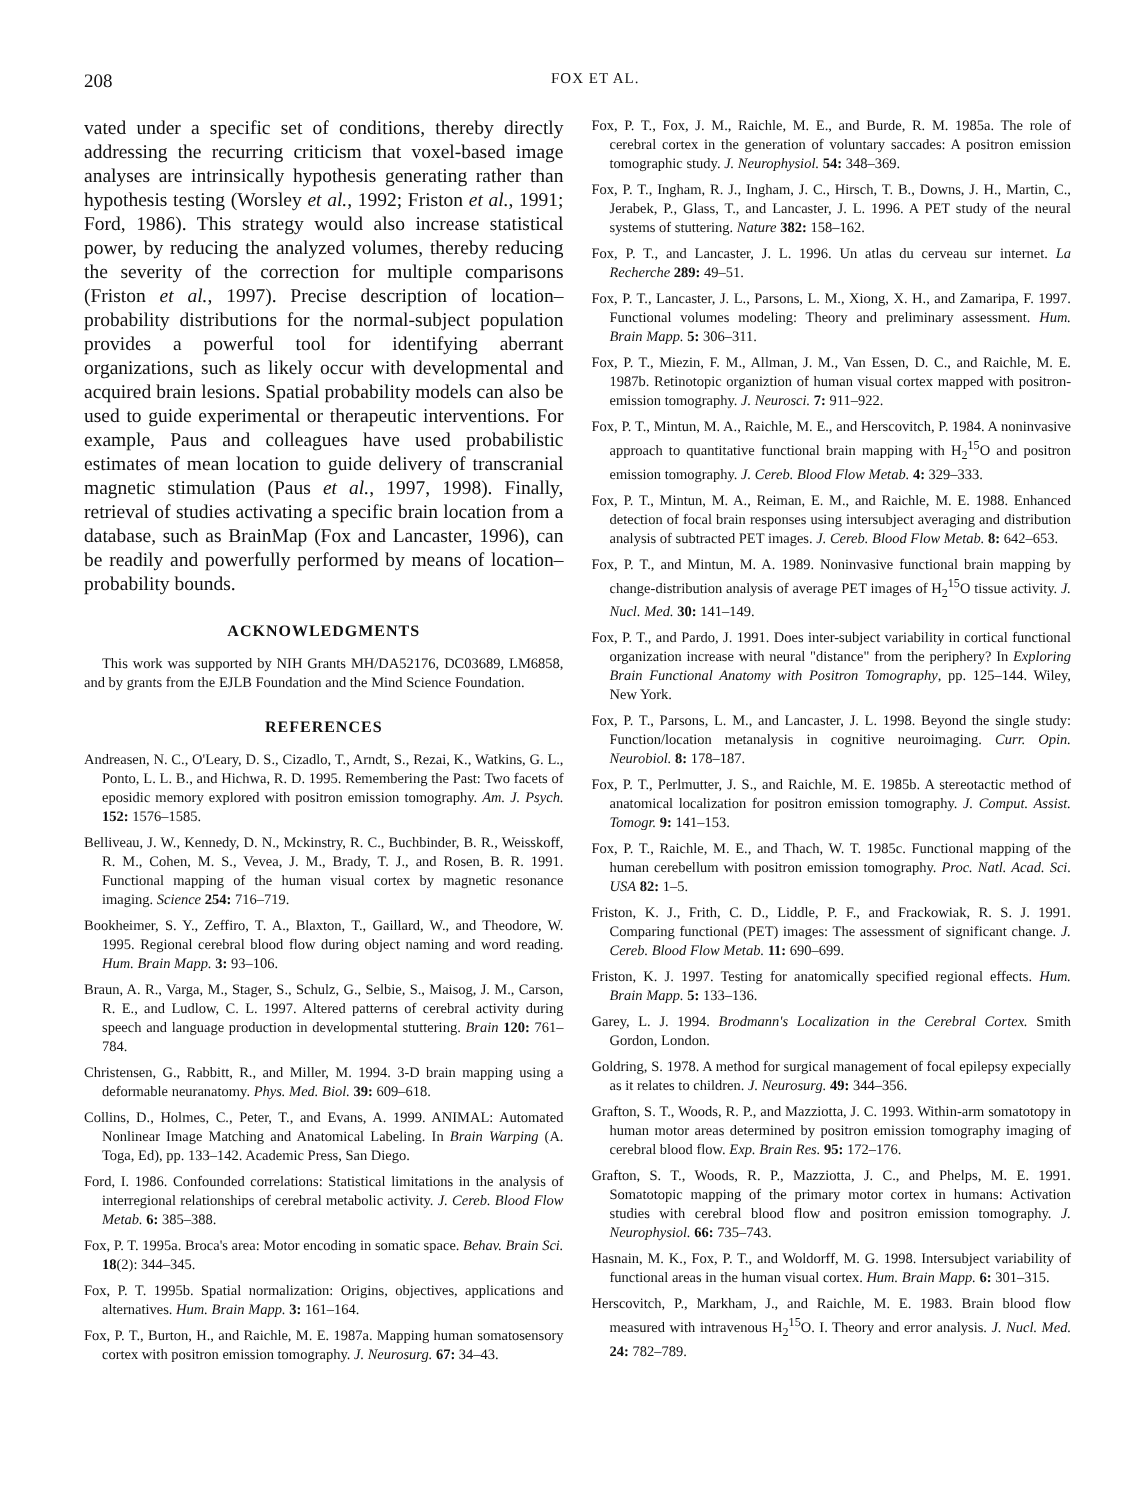208 FOX ET AL.
vated under a specific set of conditions, thereby directly addressing the recurring criticism that voxel-based image analyses are intrinsically hypothesis generating rather than hypothesis testing (Worsley et al., 1992; Friston et al., 1991; Ford, 1986). This strategy would also increase statistical power, by reducing the analyzed volumes, thereby reducing the severity of the correction for multiple comparisons (Friston et al., 1997). Precise description of location–probability distributions for the normal-subject population provides a powerful tool for identifying aberrant organizations, such as likely occur with developmental and acquired brain lesions. Spatial probability models can also be used to guide experimental or therapeutic interventions. For example, Paus and colleagues have used probabilistic estimates of mean location to guide delivery of transcranial magnetic stimulation (Paus et al., 1997, 1998). Finally, retrieval of studies activating a specific brain location from a database, such as BrainMap (Fox and Lancaster, 1996), can be readily and powerfully performed by means of location–probability bounds.
ACKNOWLEDGMENTS
This work was supported by NIH Grants MH/DA52176, DC03689, LM6858, and by grants from the EJLB Foundation and the Mind Science Foundation.
REFERENCES
Andreasen, N. C., O'Leary, D. S., Cizadlo, T., Arndt, S., Rezai, K., Watkins, G. L., Ponto, L. L. B., and Hichwa, R. D. 1995. Remembering the Past: Two facets of eposidic memory explored with positron emission tomography. Am. J. Psych. 152: 1576–1585.
Belliveau, J. W., Kennedy, D. N., Mckinstry, R. C., Buchbinder, B. R., Weisskoff, R. M., Cohen, M. S., Vevea, J. M., Brady, T. J., and Rosen, B. R. 1991. Functional mapping of the human visual cortex by magnetic resonance imaging. Science 254: 716–719.
Bookheimer, S. Y., Zeffiro, T. A., Blaxton, T., Gaillard, W., and Theodore, W. 1995. Regional cerebral blood flow during object naming and word reading. Hum. Brain Mapp. 3: 93–106.
Braun, A. R., Varga, M., Stager, S., Schulz, G., Selbie, S., Maisog, J. M., Carson, R. E., and Ludlow, C. L. 1997. Altered patterns of cerebral activity during speech and language production in developmental stuttering. Brain 120: 761–784.
Christensen, G., Rabbitt, R., and Miller, M. 1994. 3-D brain mapping using a deformable neuranatomy. Phys. Med. Biol. 39: 609–618.
Collins, D., Holmes, C., Peter, T., and Evans, A. 1999. ANIMAL: Automated Nonlinear Image Matching and Anatomical Labeling. In Brain Warping (A. Toga, Ed), pp. 133–142. Academic Press, San Diego.
Ford, I. 1986. Confounded correlations: Statistical limitations in the analysis of interregional relationships of cerebral metabolic activity. J. Cereb. Blood Flow Metab. 6: 385–388.
Fox, P. T. 1995a. Broca's area: Motor encoding in somatic space. Behav. Brain Sci. 18(2): 344–345.
Fox, P. T. 1995b. Spatial normalization: Origins, objectives, applications and alternatives. Hum. Brain Mapp. 3: 161–164.
Fox, P. T., Burton, H., and Raichle, M. E. 1987a. Mapping human somatosensory cortex with positron emission tomography. J. Neurosurg. 67: 34–43.
Fox, P. T., Fox, J. M., Raichle, M. E., and Burde, R. M. 1985a. The role of cerebral cortex in the generation of voluntary saccades: A positron emission tomographic study. J. Neurophysiol. 54: 348–369.
Fox, P. T., Ingham, R. J., Ingham, J. C., Hirsch, T. B., Downs, J. H., Martin, C., Jerabek, P., Glass, T., and Lancaster, J. L. 1996. A PET study of the neural systems of stuttering. Nature 382: 158–162.
Fox, P. T., and Lancaster, J. L. 1996. Un atlas du cerveau sur internet. La Recherche 289: 49–51.
Fox, P. T., Lancaster, J. L., Parsons, L. M., Xiong, X. H., and Zamaripa, F. 1997. Functional volumes modeling: Theory and preliminary assessment. Hum. Brain Mapp. 5: 306–311.
Fox, P. T., Miezin, F. M., Allman, J. M., Van Essen, D. C., and Raichle, M. E. 1987b. Retinotopic organiztion of human visual cortex mapped with positron-emission tomography. J. Neurosci. 7: 911–922.
Fox, P. T., Mintun, M. A., Raichle, M. E., and Herscovitch, P. 1984. A noninvasive approach to quantitative functional brain mapping with H<sub>2</sub><sup>15</sup>O and positron emission tomography. J. Cereb. Blood Flow Metab. 4: 329–333.
Fox, P. T., Mintun, M. A., Reiman, E. M., and Raichle, M. E. 1988. Enhanced detection of focal brain responses using intersubject averaging and distribution analysis of subtracted PET images. J. Cereb. Blood Flow Metab. 8: 642–653.
Fox, P. T., and Mintun, M. A. 1989. Noninvasive functional brain mapping by change-distribution analysis of average PET images of H<sub>2</sub><sup>15</sup>O tissue activity. J. Nucl. Med. 30: 141–149.
Fox, P. T., and Pardo, J. 1991. Does inter-subject variability in cortical functional organization increase with neural "distance" from the periphery? In Exploring Brain Functional Anatomy with Positron Tomography, pp. 125–144. Wiley, New York.
Fox, P. T., Parsons, L. M., and Lancaster, J. L. 1998. Beyond the single study: Function/location metanalysis in cognitive neuroimaging. Curr. Opin. Neurobiol. 8: 178–187.
Fox, P. T., Perlmutter, J. S., and Raichle, M. E. 1985b. A stereotactic method of anatomical localization for positron emission tomography. J. Comput. Assist. Tomogr. 9: 141–153.
Fox, P. T., Raichle, M. E., and Thach, W. T. 1985c. Functional mapping of the human cerebellum with positron emission tomography. Proc. Natl. Acad. Sci. USA 82: 1–5.
Friston, K. J., Frith, C. D., Liddle, P. F., and Frackowiak, R. S. J. 1991. Comparing functional (PET) images: The assessment of significant change. J. Cereb. Blood Flow Metab. 11: 690–699.
Friston, K. J. 1997. Testing for anatomically specified regional effects. Hum. Brain Mapp. 5: 133–136.
Garey, L. J. 1994. Brodmann's Localization in the Cerebral Cortex. Smith Gordon, London.
Goldring, S. 1978. A method for surgical management of focal epilepsy expecially as it relates to children. J. Neurosurg. 49: 344–356.
Grafton, S. T., Woods, R. P., and Mazziotta, J. C. 1993. Within-arm somatotopy in human motor areas determined by positron emission tomography imaging of cerebral blood flow. Exp. Brain Res. 95: 172–176.
Grafton, S. T., Woods, R. P., Mazziotta, J. C., and Phelps, M. E. 1991. Somatotopic mapping of the primary motor cortex in humans: Activation studies with cerebral blood flow and positron emission tomography. J. Neurophysiol. 66: 735–743.
Hasnain, M. K., Fox, P. T., and Woldorff, M. G. 1998. Intersubject variability of functional areas in the human visual cortex. Hum. Brain Mapp. 6: 301–315.
Herscovitch, P., Markham, J., and Raichle, M. E. 1983. Brain blood flow measured with intravenous H<sub>2</sub><sup>15</sup>O. I. Theory and error analysis. J. Nucl. Med. 24: 782–789.